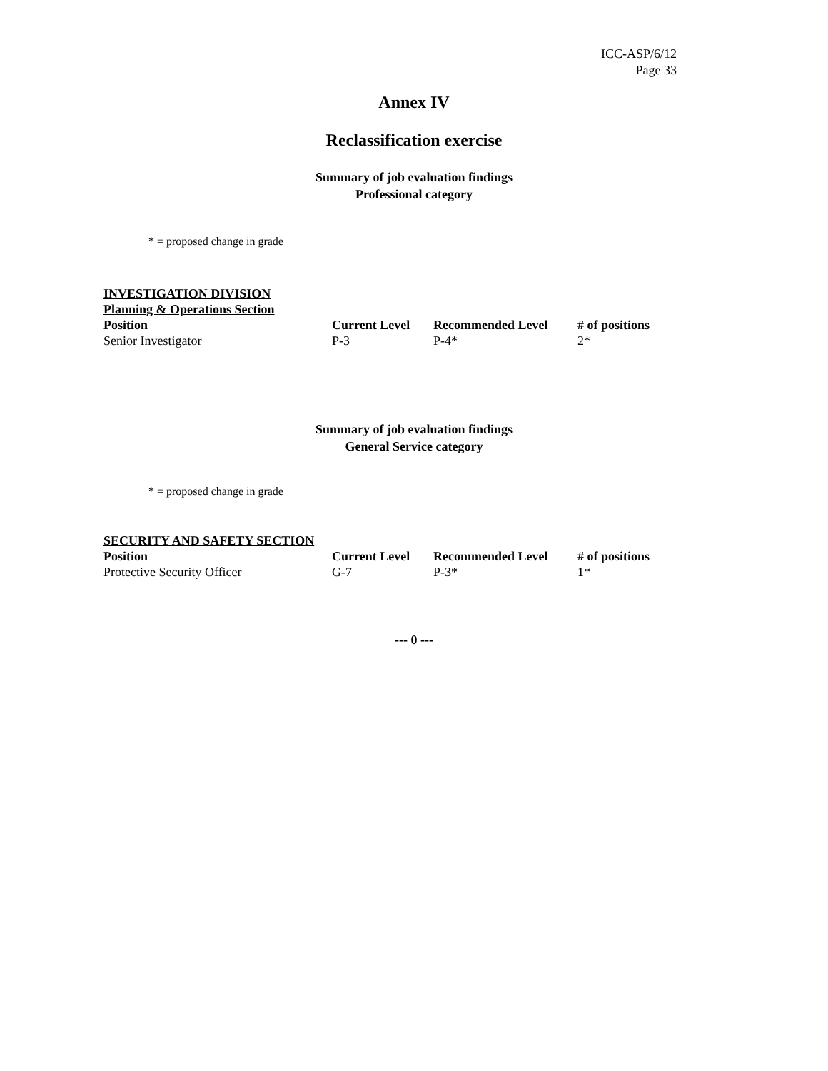ICC-ASP/6/12
Page 33
Annex IV
Reclassification exercise
Summary of job evaluation findings
Professional category
* = proposed change in grade
| INVESTIGATION DIVISION | | | |
| Planning & Operations Section | | | |
| Position | Current Level | Recommended Level | # of positions |
| Senior Investigator | P-3 | P-4* | 2* |
Summary of job evaluation findings
General Service category
* = proposed change in grade
| SECURITY AND SAFETY SECTION | | | |
| Position | Current Level | Recommended Level | # of positions |
| Protective Security Officer | G-7 | P-3* | 1* |
--- 0 ---